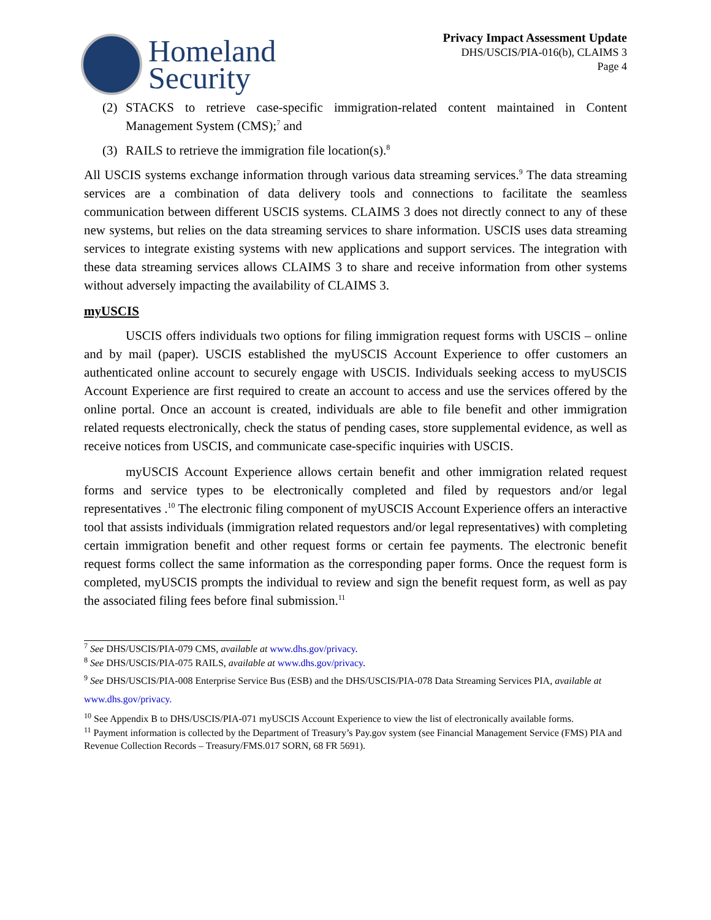Homeland
Security
Privacy Impact Assessment Update
DHS/USCIS/PIA-016(b), CLAIMS 3
Page 4
(2) STACKS to retrieve case-specific immigration-related content maintained in Content Management System (CMS);<sup>7</sup> and
(3) RAILS to retrieve the immigration file location(s).<sup>8</sup>
All USCIS systems exchange information through various data streaming services.<sup>9</sup> The data streaming services are a combination of data delivery tools and connections to facilitate the seamless communication between different USCIS systems. CLAIMS 3 does not directly connect to any of these new systems, but relies on the data streaming services to share information. USCIS uses data streaming services to integrate existing systems with new applications and support services. The integration with these data streaming services allows CLAIMS 3 to share and receive information from other systems without adversely impacting the availability of CLAIMS 3.
myUSCIS
USCIS offers individuals two options for filing immigration request forms with USCIS – online and by mail (paper). USCIS established the myUSCIS Account Experience to offer customers an authenticated online account to securely engage with USCIS. Individuals seeking access to myUSCIS Account Experience are first required to create an account to access and use the services offered by the online portal. Once an account is created, individuals are able to file benefit and other immigration related requests electronically, check the status of pending cases, store supplemental evidence, as well as receive notices from USCIS, and communicate case-specific inquiries with USCIS.
myUSCIS Account Experience allows certain benefit and other immigration related request forms and service types to be electronically completed and filed by requestors and/or legal representatives .<sup>10</sup> The electronic filing component of myUSCIS Account Experience offers an interactive tool that assists individuals (immigration related requestors and/or legal representatives) with completing certain immigration benefit and other request forms or certain fee payments. The electronic benefit request forms collect the same information as the corresponding paper forms. Once the request form is completed, myUSCIS prompts the individual to review and sign the benefit request form, as well as pay the associated filing fees before final submission.<sup>11</sup>
<sup>7</sup> See DHS/USCIS/PIA-079 CMS, available at www.dhs.gov/privacy.
<sup>8</sup> See DHS/USCIS/PIA-075 RAILS, available at www.dhs.gov/privacy.
<sup>9</sup> See DHS/USCIS/PIA-008 Enterprise Service Bus (ESB) and the DHS/USCIS/PIA-078 Data Streaming Services PIA, available at www.dhs.gov/privacy.
<sup>10</sup> See Appendix B to DHS/USCIS/PIA-071 myUSCIS Account Experience to view the list of electronically available forms.
<sup>11</sup> Payment information is collected by the Department of Treasury’s Pay.gov system (see Financial Management Service (FMS) PIA and Revenue Collection Records – Treasury/FMS.017 SORN, 68 FR 5691).